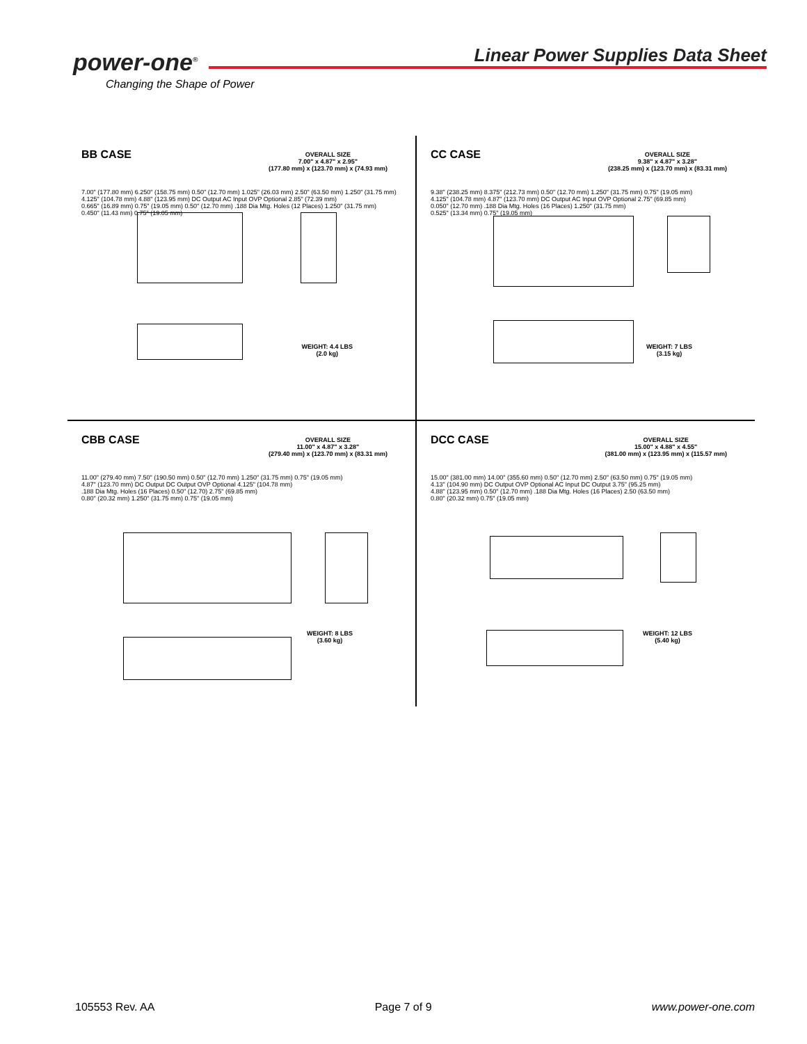power-one<sup>®</sup>
Changing the Shape of Power
Linear Power Supplies Data Sheet
BB CASE
OVERALL SIZE
7.00" x 4.87" x 2.95"
(177.80 mm) x (123.70 mm) x (74.93 mm)
7.00" (177.80 mm) 6.250" (158.75 mm) 0.50" (12.70 mm) 1.025" (26.03 mm) 2.50" (63.50 mm) 1.250" (31.75 mm)
4.125" (104.78 mm) 4.88" (123.95 mm) DC Output AC Input OVP Optional 2.85" (72.39 mm)
0.665" (16.89 mm) 0.75" (19.05 mm) 0.50" (12.70 mm) .188 Dia Mtg. Holes (12 Places) 1.250" (31.75 mm)
0.450" (11.43 mm) 0.75" (19.05 mm)
WEIGHT: 4.4 LBS
(2.0 kg)
CC CASE
OVERALL SIZE
9.38" x 4.87" x 3.28"
(238.25 mm) x (123.70 mm) x (83.31 mm)
9.38" (238.25 mm) 8.375" (212.73 mm) 0.50" (12.70 mm) 1.250" (31.75 mm) 0.75" (19.05 mm)
4.125" (104.78 mm) 4.87" (123.70 mm) DC Output AC Input OVP Optional 2.75" (69.85 mm)
0.050" (12.70 mm) .188 Dia Mtg. Holes (16 Places) 1.250" (31.75 mm)
0.525" (13.34 mm) 0.75" (19.05 mm)
WEIGHT: 7 LBS
(3.15 kg)
CBB CASE
OVERALL SIZE
11.00" x 4.87" x 3.28"
(279.40 mm) x (123.70 mm) x (83.31 mm)
11.00" (279.40 mm) 7.50" (190.50 mm) 0.50" (12.70 mm) 1.250" (31.75 mm) 0.75" (19.05 mm)
4.87" (123.70 mm) DC Output DC Output OVP Optional 4.125" (104.78 mm)
.188 Dia Mtg. Holes (16 Places) 0.50" (12.70) 2.75" (69.85 mm)
0.80" (20.32 mm) 1.250" (31.75 mm) 0.75" (19.05 mm)
WEIGHT: 8 LBS
(3.60 kg)
DCC CASE
OVERALL SIZE
15.00" x 4.88" x 4.55"
(381.00 mm) x (123.95 mm) x (115.57 mm)
15.00" (381.00 mm) 14.00" (355.60 mm) 0.50" (12.70 mm) 2.50" (63.50 mm) 0.75" (19.05 mm)
4.13" (104.90 mm) DC Output OVP Optional AC Input DC Output 3.75" (95.25 mm)
4.88" (123.95 mm) 0.50" (12.70 mm) .188 Dia Mtg. Holes (16 Places) 2.50 (63.50 mm)
0.80" (20.32 mm) 0.75" (19.05 mm)
WEIGHT: 12 LBS
(5.40 kg)
105553 Rev. AA Page 7 of 9 www.power-one.com